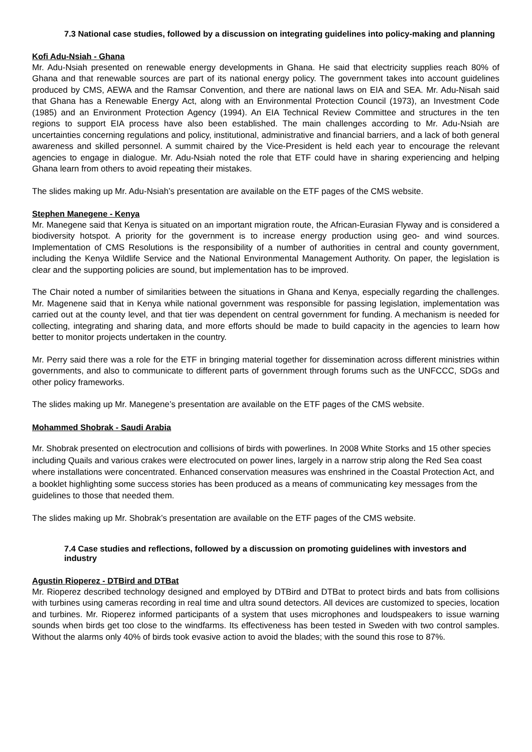7.3 National case studies, followed by a discussion on integrating guidelines into policy-making and planning
Kofi Adu-Nsiah - Ghana
Mr. Adu-Nsiah presented on renewable energy developments in Ghana. He said that electricity supplies reach 80% of Ghana and that renewable sources are part of its national energy policy. The government takes into account guidelines produced by CMS, AEWA and the Ramsar Convention, and there are national laws on EIA and SEA. Mr. Adu-Nisah said that Ghana has a Renewable Energy Act, along with an Environmental Protection Council (1973), an Investment Code (1985) and an Environment Protection Agency (1994). An EIA Technical Review Committee and structures in the ten regions to support EIA process have also been established. The main challenges according to Mr. Adu-Nsiah are uncertainties concerning regulations and policy, institutional, administrative and financial barriers, and a lack of both general awareness and skilled personnel. A summit chaired by the Vice-President is held each year to encourage the relevant agencies to engage in dialogue. Mr. Adu-Nsiah noted the role that ETF could have in sharing experiencing and helping Ghana learn from others to avoid repeating their mistakes.
The slides making up Mr. Adu-Nsiah’s presentation are available on the ETF pages of the CMS website.
Stephen Manegene - Kenya
Mr. Manegene said that Kenya is situated on an important migration route, the African-Eurasian Flyway and is considered a biodiversity hotspot. A priority for the government is to increase energy production using geo- and wind sources. Implementation of CMS Resolutions is the responsibility of a number of authorities in central and county government, including the Kenya Wildlife Service and the National Environmental Management Authority. On paper, the legislation is clear and the supporting policies are sound, but implementation has to be improved.
The Chair noted a number of similarities between the situations in Ghana and Kenya, especially regarding the challenges. Mr. Magenene said that in Kenya while national government was responsible for passing legislation, implementation was carried out at the county level, and that tier was dependent on central government for funding. A mechanism is needed for collecting, integrating and sharing data, and more efforts should be made to build capacity in the agencies to learn how better to monitor projects undertaken in the country.
Mr. Perry said there was a role for the ETF in bringing material together for dissemination across different ministries within governments, and also to communicate to different parts of government through forums such as the UNFCCC, SDGs and other policy frameworks.
The slides making up Mr. Manegene’s presentation are available on the ETF pages of the CMS website.
Mohammed Shobrak - Saudi Arabia
Mr. Shobrak presented on electrocution and collisions of birds with powerlines. In 2008 White Storks and 15 other species including Quails and various crakes were electrocuted on power lines, largely in a narrow strip along the Red Sea coast where installations were concentrated. Enhanced conservation measures was enshrined in the Coastal Protection Act, and a booklet highlighting some success stories has been produced as a means of communicating key messages from the guidelines to those that needed them.
The slides making up Mr. Shobrak’s presentation are available on the ETF pages of the CMS website.
7.4 Case studies and reflections, followed by a discussion on promoting guidelines with investors and industry
Agustin Rioperez - DTBird and DTBat
Mr. Rioperez described technology designed and employed by DTBird and DTBat to protect birds and bats from collisions with turbines using cameras recording in real time and ultra sound detectors. All devices are customized to species, location and turbines. Mr. Rioperez informed participants of a system that uses microphones and loudspeakers to issue warning sounds when birds get too close to the windfarms. Its effectiveness has been tested in Sweden with two control samples. Without the alarms only 40% of birds took evasive action to avoid the blades; with the sound this rose to 87%.